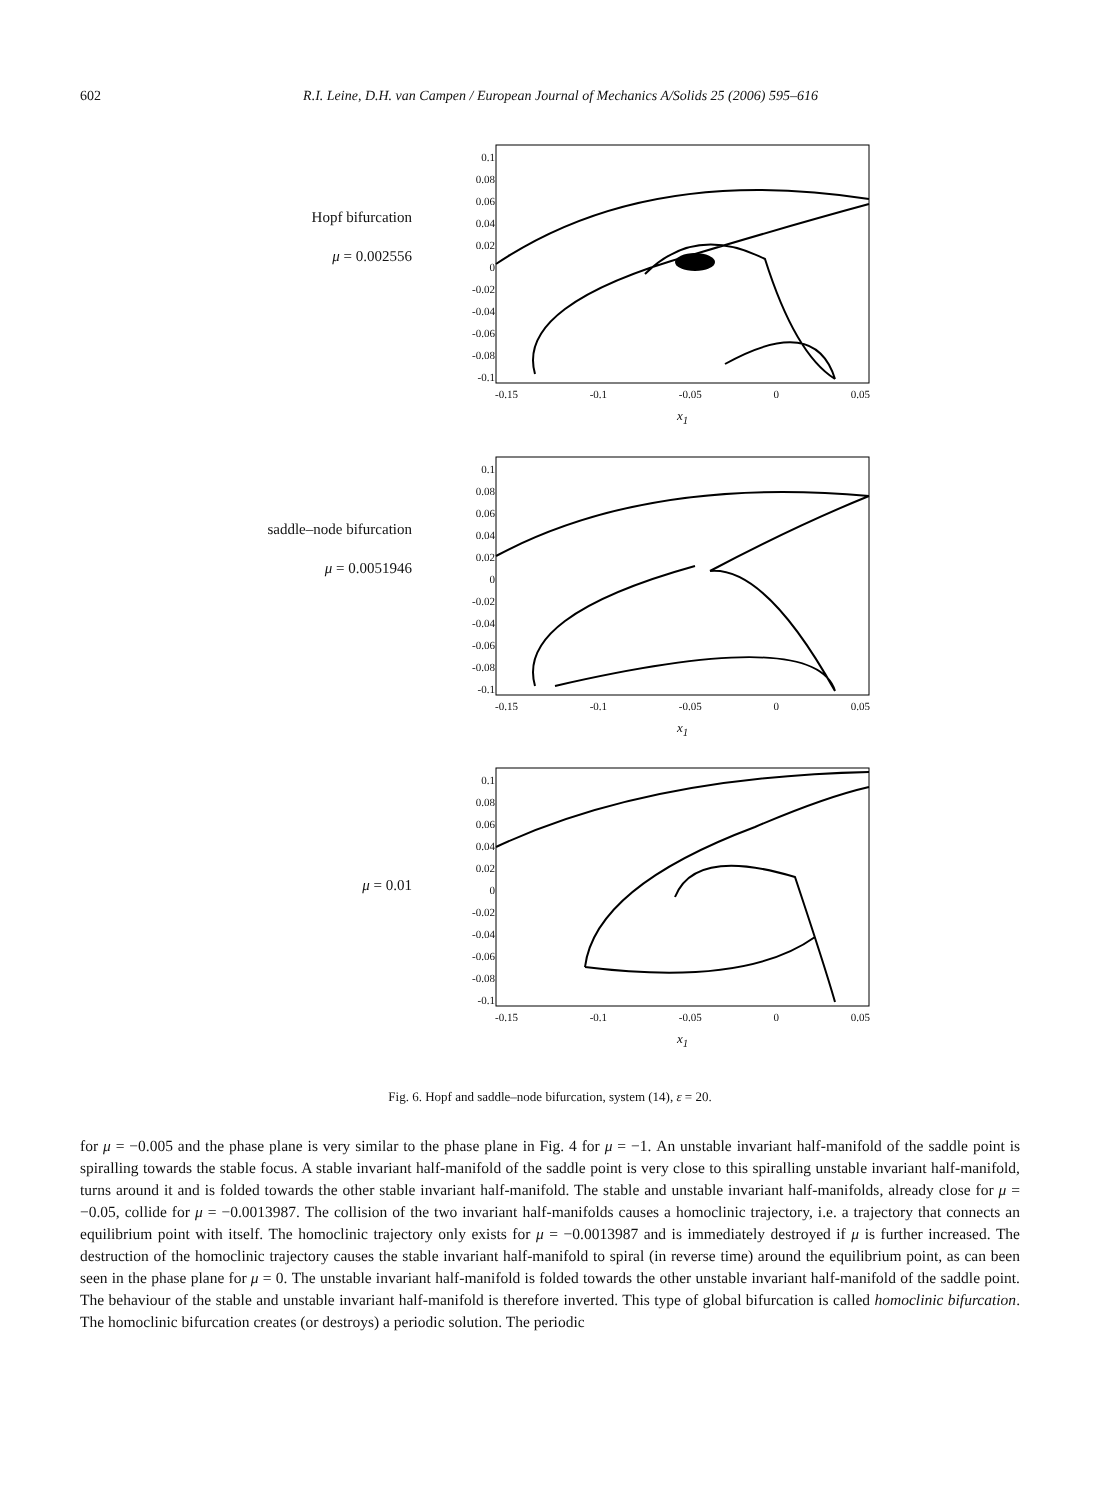602 R.I. Leine, D.H. van Campen / European Journal of Mechanics A/Solids 25 (2006) 595–616
Hopf bifurcation
μ = 0.002556
0.1
0.08
0.06
0.04
0.02
0
-0.02
-0.04
-0.06
-0.08
-0.1
-0.15 -0.1 -0.05 0 0.05
x<sub>1</sub>
saddle–node bifurcation
μ = 0.0051946
0.1
0.08
0.06
0.04
0.02
0
-0.02
-0.04
-0.06
-0.08
-0.1
-0.15 -0.1 -0.05 0 0.05
x<sub>1</sub>
μ = 0.01
0.1
0.08
0.06
0.04
0.02
0
-0.02
-0.04
-0.06
-0.08
-0.1
-0.15 -0.1 -0.05 0 0.05
x<sub>1</sub>
Fig. 6. Hopf and saddle–node bifurcation, system (14), ε = 20.
for μ = −0.005 and the phase plane is very similar to the phase plane in Fig. 4 for μ = −1. An unstable invariant half-manifold of the saddle point is spiralling towards the stable focus. A stable invariant half-manifold of the saddle point is very close to this spiralling unstable invariant half-manifold, turns around it and is folded towards the other stable invariant half-manifold. The stable and unstable invariant half-manifolds, already close for μ = −0.05, collide for μ = −0.0013987. The collision of the two invariant half-manifolds causes a homoclinic trajectory, i.e. a trajectory that connects an equilibrium point with itself. The homoclinic trajectory only exists for μ = −0.0013987 and is immediately destroyed if μ is further increased. The destruction of the homoclinic trajectory causes the stable invariant half-manifold to spiral (in reverse time) around the equilibrium point, as can been seen in the phase plane for μ = 0. The unstable invariant half-manifold is folded towards the other unstable invariant half-manifold of the saddle point. The behaviour of the stable and unstable invariant half-manifold is therefore inverted. This type of global bifurcation is called homoclinic bifurcation. The homoclinic bifurcation creates (or destroys) a periodic solution. The periodic